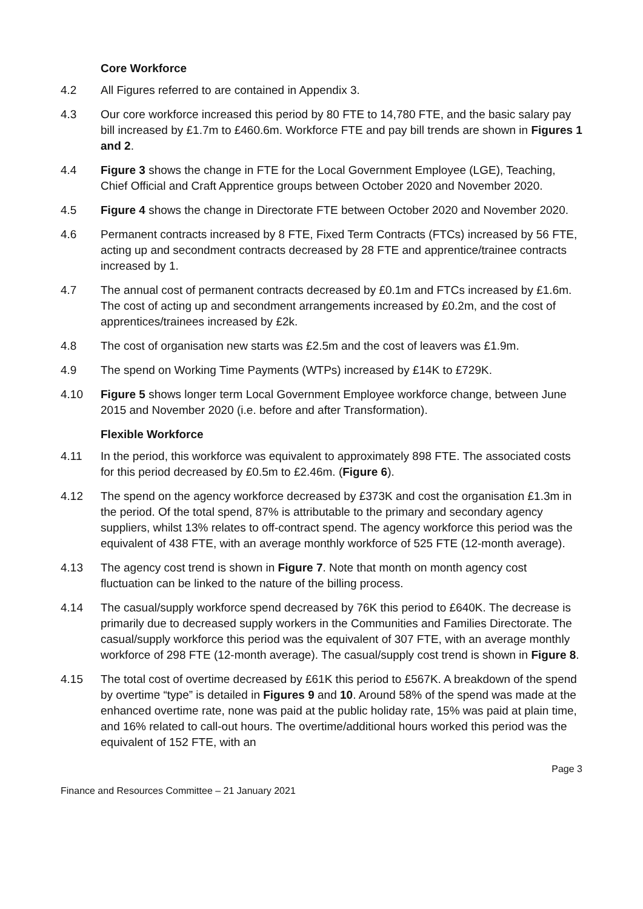Core Workforce
4.2 All Figures referred to are contained in Appendix 3.
4.3 Our core workforce increased this period by 80 FTE to 14,780 FTE, and the basic salary pay bill increased by £1.7m to £460.6m. Workforce FTE and pay bill trends are shown in Figures 1 and 2.
4.4 Figure 3 shows the change in FTE for the Local Government Employee (LGE), Teaching, Chief Official and Craft Apprentice groups between October 2020 and November 2020.
4.5 Figure 4 shows the change in Directorate FTE between October 2020 and November 2020.
4.6 Permanent contracts increased by 8 FTE, Fixed Term Contracts (FTCs) increased by 56 FTE, acting up and secondment contracts decreased by 28 FTE and apprentice/trainee contracts increased by 1.
4.7 The annual cost of permanent contracts decreased by £0.1m and FTCs increased by £1.6m. The cost of acting up and secondment arrangements increased by £0.2m, and the cost of apprentices/trainees increased by £2k.
4.8 The cost of organisation new starts was £2.5m and the cost of leavers was £1.9m.
4.9 The spend on Working Time Payments (WTPs) increased by £14K to £729K.
4.10 Figure 5 shows longer term Local Government Employee workforce change, between June 2015 and November 2020 (i.e. before and after Transformation).
Flexible Workforce
4.11 In the period, this workforce was equivalent to approximately 898 FTE. The associated costs for this period decreased by £0.5m to £2.46m. (Figure 6).
4.12 The spend on the agency workforce decreased by £373K and cost the organisation £1.3m in the period. Of the total spend, 87% is attributable to the primary and secondary agency suppliers, whilst 13% relates to off-contract spend. The agency workforce this period was the equivalent of 438 FTE, with an average monthly workforce of 525 FTE (12-month average).
4.13 The agency cost trend is shown in Figure 7. Note that month on month agency cost fluctuation can be linked to the nature of the billing process.
4.14 The casual/supply workforce spend decreased by 76K this period to £640K. The decrease is primarily due to decreased supply workers in the Communities and Families Directorate. The casual/supply workforce this period was the equivalent of 307 FTE, with an average monthly workforce of 298 FTE (12-month average). The casual/supply cost trend is shown in Figure 8.
4.15 The total cost of overtime decreased by £61K this period to £567K. A breakdown of the spend by overtime “type” is detailed in Figures 9 and 10. Around 58% of the spend was made at the enhanced overtime rate, none was paid at the public holiday rate, 15% was paid at plain time, and 16% related to call-out hours. The overtime/additional hours worked this period was the equivalent of 152 FTE, with an
Page 3
Finance and Resources Committee – 21 January 2021